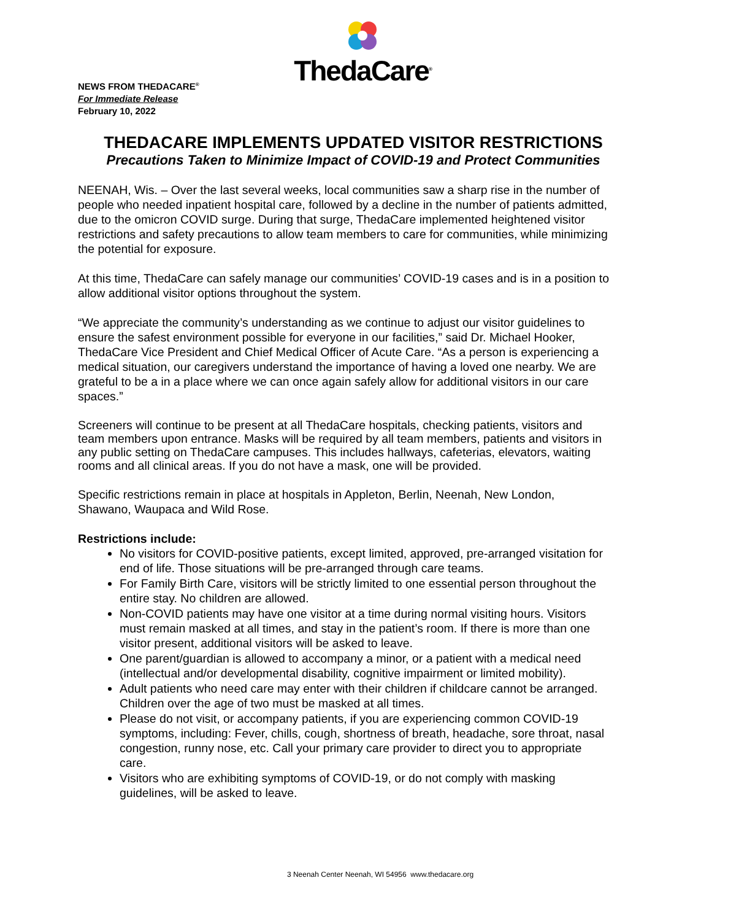ThedaCare<sup>®</sup>
NEWS FROM THEDACARE<sup>®</sup>
For Immediate Release
February 10, 2022
THEDACARE IMPLEMENTS UPDATED VISITOR RESTRICTIONS
Precautions Taken to Minimize Impact of COVID-19 and Protect Communities
NEENAH, Wis. – Over the last several weeks, local communities saw a sharp rise in the number of people who needed inpatient hospital care, followed by a decline in the number of patients admitted, due to the omicron COVID surge. During that surge, ThedaCare implemented heightened visitor restrictions and safety precautions to allow team members to care for communities, while minimizing the potential for exposure.
At this time, ThedaCare can safely manage our communities’ COVID-19 cases and is in a position to allow additional visitor options throughout the system.
“We appreciate the community’s understanding as we continue to adjust our visitor guidelines to ensure the safest environment possible for everyone in our facilities,” said Dr. Michael Hooker, ThedaCare Vice President and Chief Medical Officer of Acute Care. “As a person is experiencing a medical situation, our caregivers understand the importance of having a loved one nearby. We are grateful to be a in a place where we can once again safely allow for additional visitors in our care spaces.”
Screeners will continue to be present at all ThedaCare hospitals, checking patients, visitors and team members upon entrance. Masks will be required by all team members, patients and visitors in any public setting on ThedaCare campuses. This includes hallways, cafeterias, elevators, waiting rooms and all clinical areas. If you do not have a mask, one will be provided.
Specific restrictions remain in place at hospitals in Appleton, Berlin, Neenah, New London, Shawano, Waupaca and Wild Rose.
Restrictions include:
No visitors for COVID-positive patients, except limited, approved, pre-arranged visitation for end of life. Those situations will be pre-arranged through care teams.
For Family Birth Care, visitors will be strictly limited to one essential person throughout the entire stay. No children are allowed.
Non-COVID patients may have one visitor at a time during normal visiting hours. Visitors must remain masked at all times, and stay in the patient’s room. If there is more than one visitor present, additional visitors will be asked to leave.
One parent/guardian is allowed to accompany a minor, or a patient with a medical need (intellectual and/or developmental disability, cognitive impairment or limited mobility).
Adult patients who need care may enter with their children if childcare cannot be arranged. Children over the age of two must be masked at all times.
Please do not visit, or accompany patients, if you are experiencing common COVID-19 symptoms, including: Fever, chills, cough, shortness of breath, headache, sore throat, nasal congestion, runny nose, etc. Call your primary care provider to direct you to appropriate care.
Visitors who are exhibiting symptoms of COVID-19, or do not comply with masking guidelines, will be asked to leave.
3 Neenah Center Neenah, WI 54956 www.thedacare.org